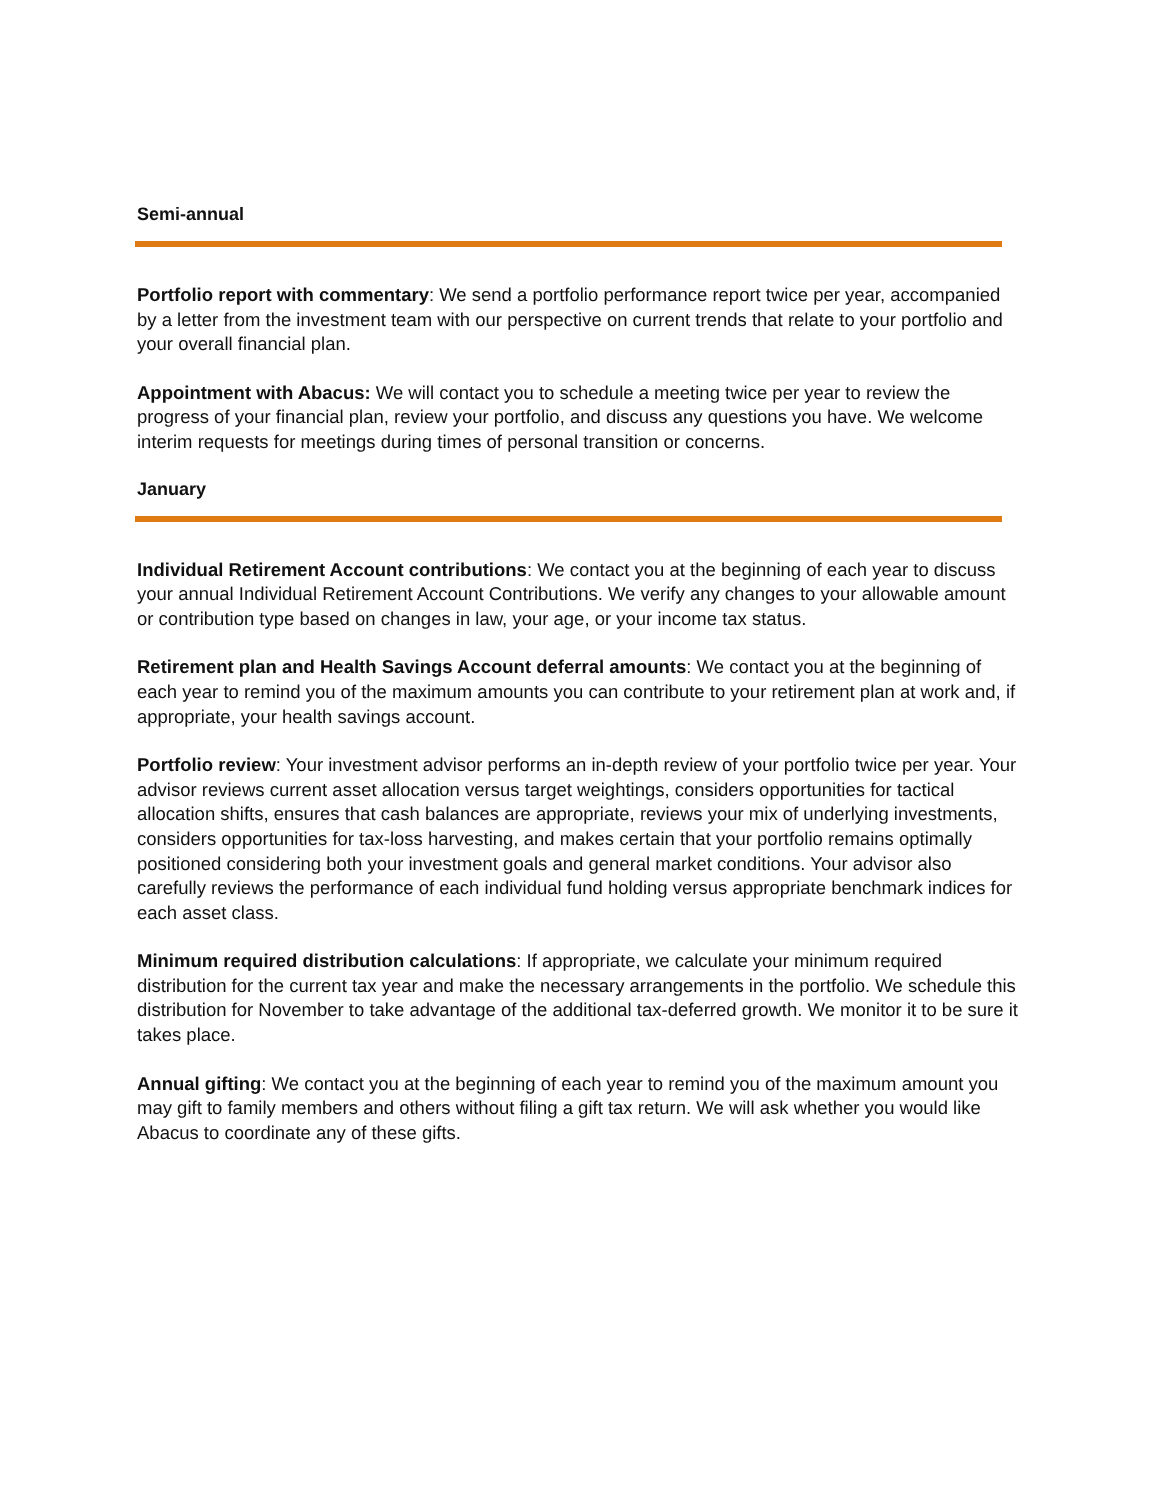Semi-annual
Portfolio report with commentary: We send a portfolio performance report twice per year, accompanied by a letter from the investment team with our perspective on current trends that relate to your portfolio and your overall financial plan.
Appointment with Abacus: We will contact you to schedule a meeting twice per year to review the progress of your financial plan, review your portfolio, and discuss any questions you have. We welcome interim requests for meetings during times of personal transition or concerns.
January
Individual Retirement Account contributions: We contact you at the beginning of each year to discuss your annual Individual Retirement Account Contributions. We verify any changes to your allowable amount or contribution type based on changes in law, your age, or your income tax status.
Retirement plan and Health Savings Account deferral amounts: We contact you at the beginning of each year to remind you of the maximum amounts you can contribute to your retirement plan at work and, if appropriate, your health savings account.
Portfolio review: Your investment advisor performs an in-depth review of your portfolio twice per year. Your advisor reviews current asset allocation versus target weightings, considers opportunities for tactical allocation shifts, ensures that cash balances are appropriate, reviews your mix of underlying investments, considers opportunities for tax-loss harvesting, and makes certain that your portfolio remains optimally positioned considering both your investment goals and general market conditions. Your advisor also carefully reviews the performance of each individual fund holding versus appropriate benchmark indices for each asset class.
Minimum required distribution calculations: If appropriate, we calculate your minimum required distribution for the current tax year and make the necessary arrangements in the portfolio. We schedule this distribution for November to take advantage of the additional tax-deferred growth. We monitor it to be sure it takes place.
Annual gifting: We contact you at the beginning of each year to remind you of the maximum amount you may gift to family members and others without filing a gift tax return. We will ask whether you would like Abacus to coordinate any of these gifts.